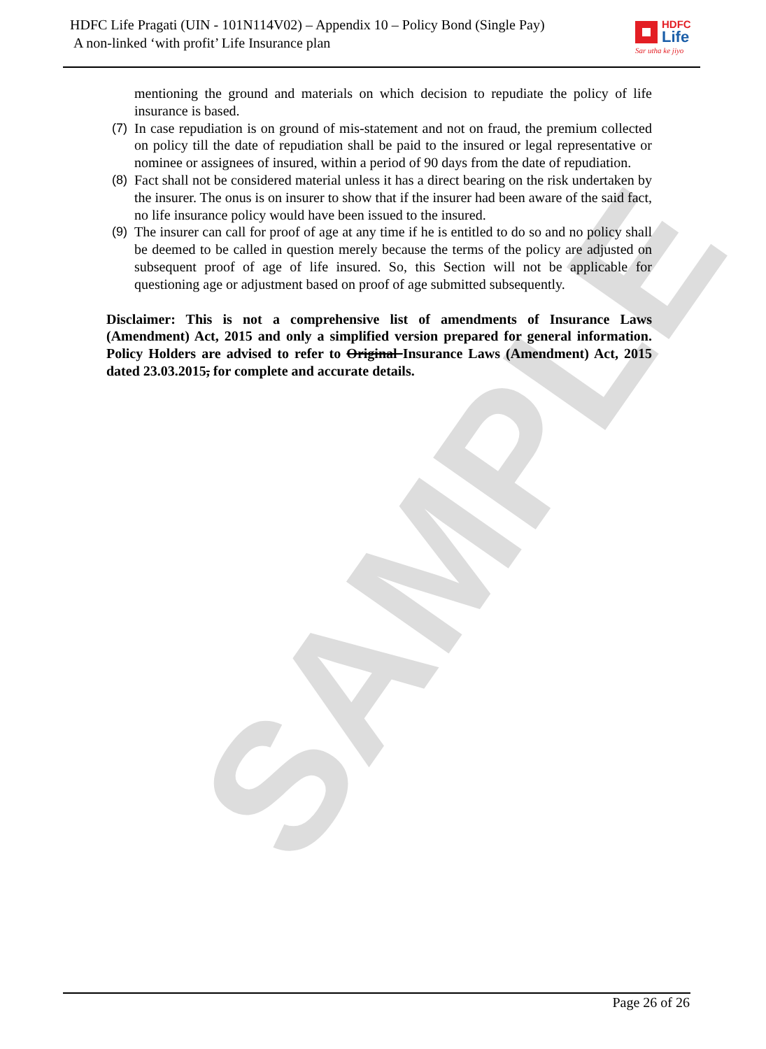HDFC Life Pragati (UIN - 101N114V02) – Appendix 10 – Policy Bond (Single Pay)
A non-linked ‘with profit’ Life Insurance plan
HDFC
Life
Sar utha ke jiyo
SAMPLE
mentioning the ground and materials on which decision to repudiate the policy of life insurance is based.
(7) In case repudiation is on ground of mis-statement and not on fraud, the premium collected on policy till the date of repudiation shall be paid to the insured or legal representative or nominee or assignees of insured, within a period of 90 days from the date of repudiation.
(8) Fact shall not be considered material unless it has a direct bearing on the risk undertaken by the insurer. The onus is on insurer to show that if the insurer had been aware of the said fact, no life insurance policy would have been issued to the insured.
(9) The insurer can call for proof of age at any time if he is entitled to do so and no policy shall be deemed to be called in question merely because the terms of the policy are adjusted on subsequent proof of age of life insured. So, this Section will not be applicable for questioning age or adjustment based on proof of age submitted subsequently.
Disclaimer: This is not a comprehensive list of amendments of Insurance Laws (Amendment) Act, 2015 and only a simplified version prepared for general information. Policy Holders are advised to refer to Original Insurance Laws (Amendment) Act, 2015 dated 23.03.2015, for complete and accurate details.
Page 26 of 26